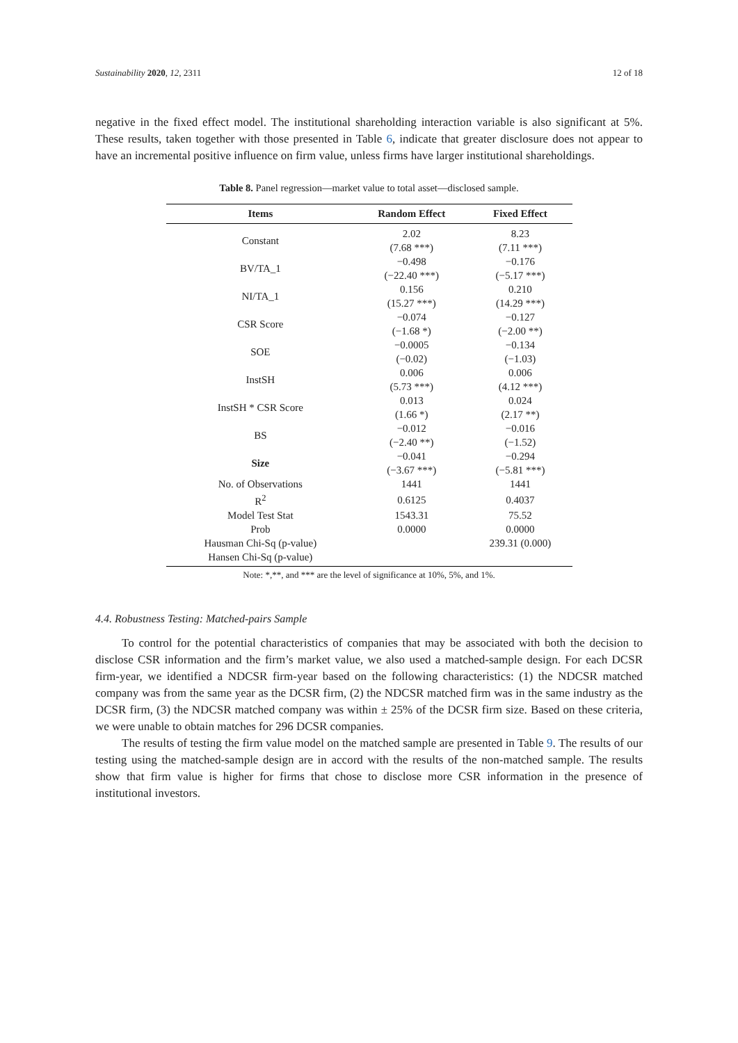Sustainability 2020, 12, 2311 12 of 18
negative in the fixed effect model. The institutional shareholding interaction variable is also significant at 5%. These results, taken together with those presented in Table 6, indicate that greater disclosure does not appear to have an incremental positive influence on firm value, unless firms have larger institutional shareholdings.
Table 8. Panel regression—market value to total asset—disclosed sample.
| Items | Random Effect | Fixed Effect |
| --- | --- | --- |
| Constant | 2.02 | 8.23 |
| | (7.68 ***) | (7.11 ***) |
| BV/TA_1 | −0.498 | −0.176 |
| | (−22.40 ***) | (−5.17 ***) |
| NI/TA_1 | 0.156 | 0.210 |
| | (15.27 ***) | (14.29 ***) |
| CSR Score | −0.074 | −0.127 |
| | (−1.68 *) | (−2.00 **) |
| SOE | −0.0005 | −0.134 |
| | (−0.02) | (−1.03) |
| InstSH | 0.006 | 0.006 |
| | (5.73 ***) | (4.12 ***) |
| InstSH * CSR Score | 0.013 | 0.024 |
| | (1.66 *) | (2.17 **) |
| BS | −0.012 | −0.016 |
| | (−2.40 **) | (−1.52) |
| Size | −0.041 | −0.294 |
| | (−3.67 ***) | (−5.81 ***) |
| No. of Observations | 1441 | 1441 |
| R<sup>2</sup> | 0.6125 | 0.4037 |
| Model Test Stat | 1543.31 | 75.52 |
| Prob | 0.0000 | 0.0000 |
| Hausman Chi-Sq (p-value) | | 239.31 (0.000) |
| Hansen Chi-Sq (p-value) | | |
Note: *,**, and *** are the level of significance at 10%, 5%, and 1%.
4.4. Robustness Testing: Matched-pairs Sample
To control for the potential characteristics of companies that may be associated with both the decision to disclose CSR information and the firm’s market value, we also used a matched-sample design. For each DCSR firm-year, we identified a NDCSR firm-year based on the following characteristics: (1) the NDCSR matched company was from the same year as the DCSR firm, (2) the NDCSR matched firm was in the same industry as the DCSR firm, (3) the NDCSR matched company was within ± 25% of the DCSR firm size. Based on these criteria, we were unable to obtain matches for 296 DCSR companies.
The results of testing the firm value model on the matched sample are presented in Table 9. The results of our testing using the matched-sample design are in accord with the results of the non-matched sample. The results show that firm value is higher for firms that chose to disclose more CSR information in the presence of institutional investors.